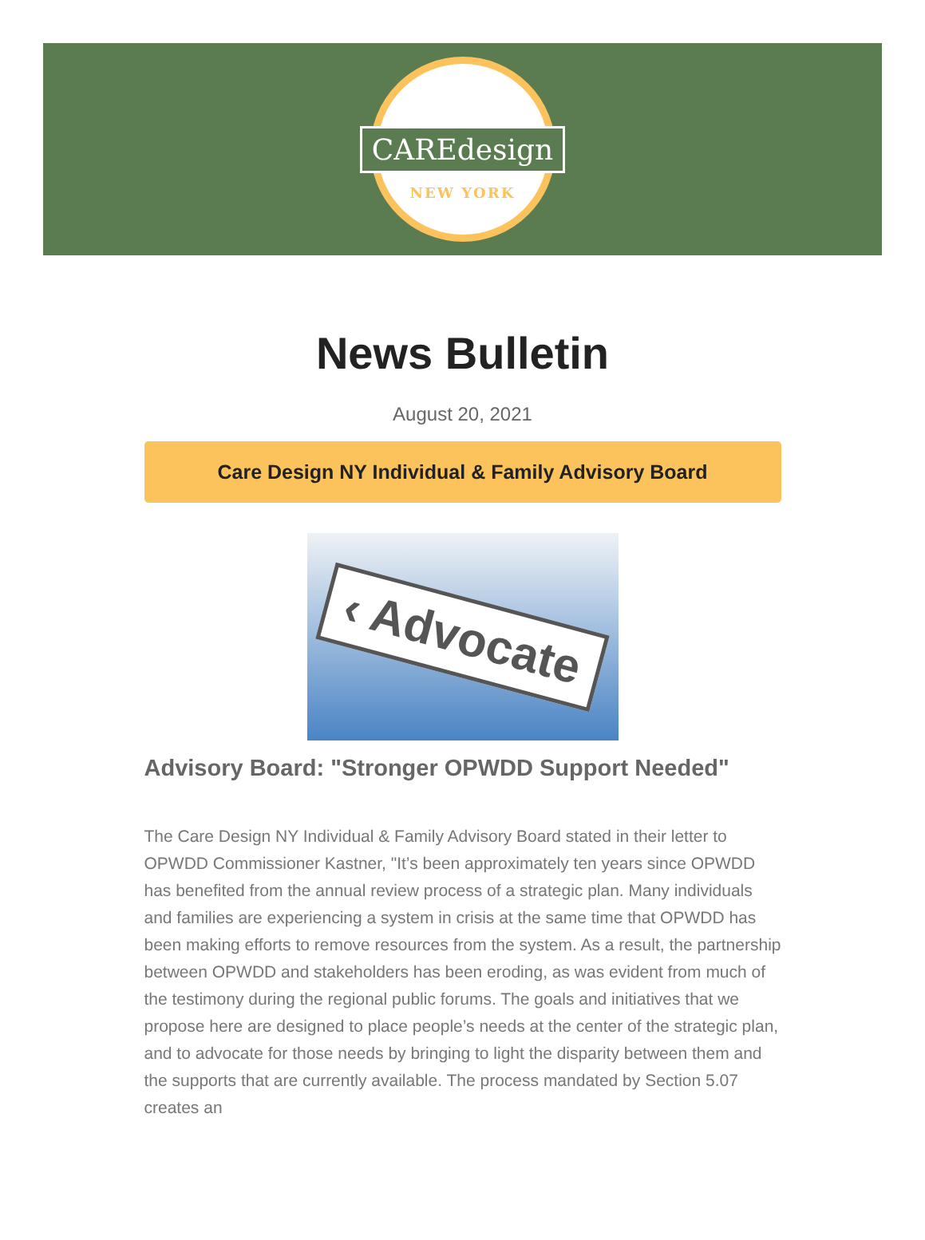CAREdesign
NEW YORK
News Bulletin
August 20, 2021
Care Design NY Individual & Family Advisory Board
‹ Advocate
Advisory Board: "Stronger OPWDD Support Needed"
The Care Design NY Individual & Family Advisory Board stated in their letter to OPWDD Commissioner Kastner, "It’s been approximately ten years since OPWDD has benefited from the annual review process of a strategic plan. Many individuals and families are experiencing a system in crisis at the same time that OPWDD has been making efforts to remove resources from the system. As a result, the partnership between OPWDD and stakeholders has been eroding, as was evident from much of the testimony during the regional public forums. The goals and initiatives that we propose here are designed to place people’s needs at the center of the strategic plan, and to advocate for those needs by bringing to light the disparity between them and the supports that are currently available. The process mandated by Section 5.07 creates an